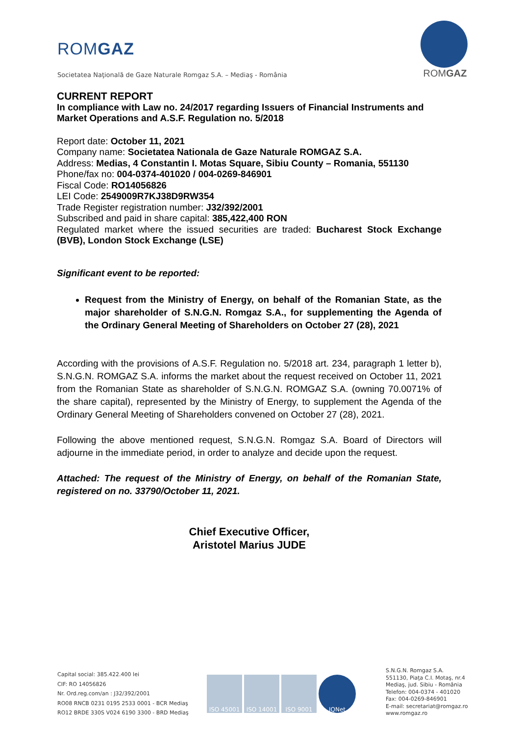ROMGAZ
Societatea Naţională de Gaze Naturale Romgaz S.A. – Mediaş - România
ROMGAZ
CURRENT REPORT
In compliance with Law no. 24/2017 regarding Issuers of Financial Instruments and Market Operations and A.S.F. Regulation no. 5/2018
Report date: October 11, 2021
Company name: Societatea Nationala de Gaze Naturale ROMGAZ S.A.
Address: Medias, 4 Constantin I. Motas Square, Sibiu County – Romania, 551130
Phone/fax no: 004-0374-401020 / 004-0269-846901
Fiscal Code: RO14056826
LEI Code: 2549009R7KJ38D9RW354
Trade Register registration number: J32/392/2001
Subscribed and paid in share capital: 385,422,400 RON
Regulated market where the issued securities are traded: Bucharest Stock Exchange (BVB), London Stock Exchange (LSE)
Significant event to be reported:
Request from the Ministry of Energy, on behalf of the Romanian State, as the major shareholder of S.N.G.N. Romgaz S.A., for supplementing the Agenda of the Ordinary General Meeting of Shareholders on October 27 (28), 2021
According with the provisions of A.S.F. Regulation no. 5/2018 art. 234, paragraph 1 letter b), S.N.G.N. ROMGAZ S.A. informs the market about the request received on October 11, 2021 from the Romanian State as shareholder of S.N.G.N. ROMGAZ S.A. (owning 70.0071% of the share capital), represented by the Ministry of Energy, to supplement the Agenda of the Ordinary General Meeting of Shareholders convened on October 27 (28), 2021.
Following the above mentioned request, S.N.G.N. Romgaz S.A. Board of Directors will adjourne in the immediate period, in order to analyze and decide upon the request.
Attached: The request of the Ministry of Energy, on behalf of the Romanian State, registered on no. 33790/October 11, 2021.
Chief Executive Officer,
Aristotel Marius JUDE
Capital social: 385.422.400 lei
CIF: RO 14056826
Nr. Ord.reg.com/an : J32/392/2001
RO08 RNCB 0231 0195 2533 0001 - BCR Mediaş
RO12 BRDE 330S V024 6190 3300 - BRD Mediaş
ISO 45001 ISO 14001 ISO 9001 IQNet
S.N.G.N. Romgaz S.A.
551130, Piaţa C.I. Motaş, nr.4
Mediaş, jud. Sibiu - România
Telefon: 004-0374 - 401020
Fax: 004-0269-846901
E-mail: secretariat@romgaz.ro
www.romgaz.ro